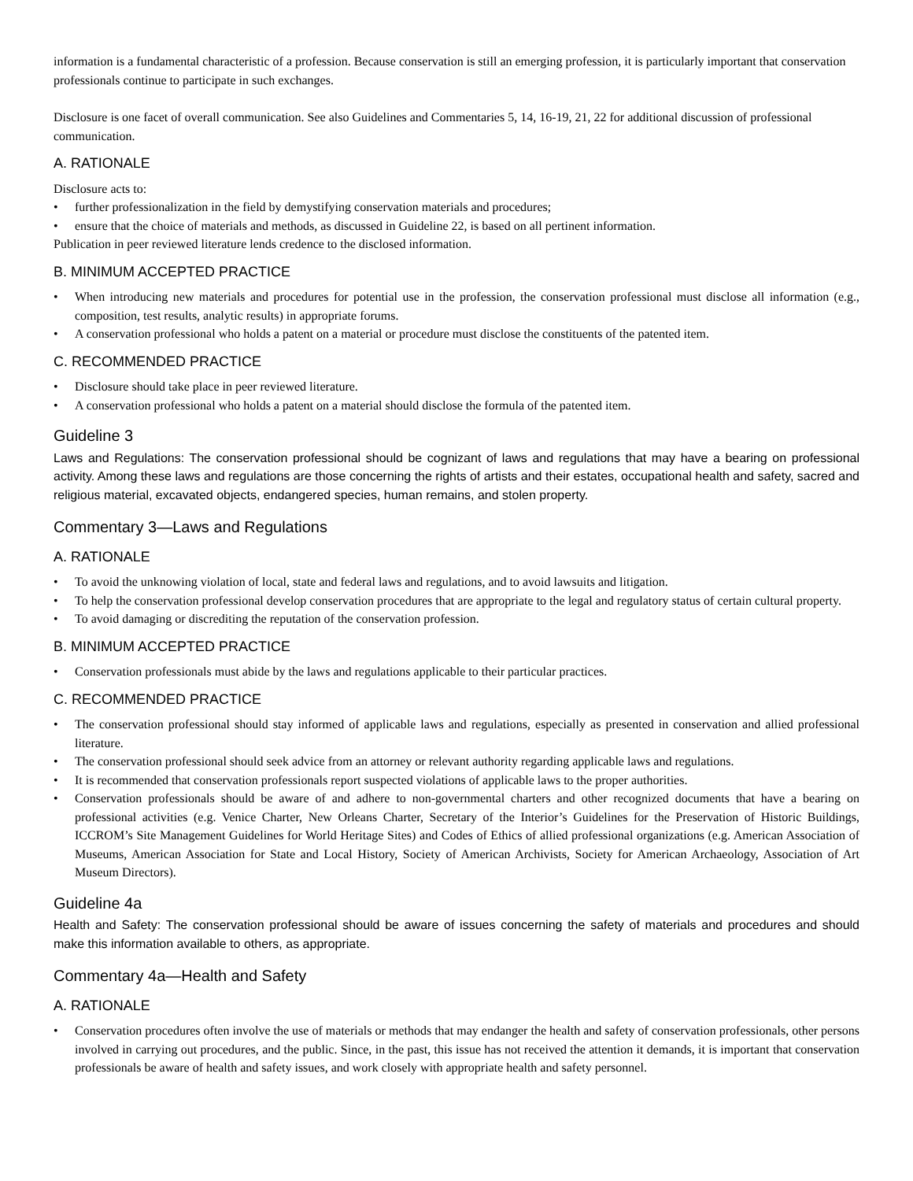information is a fundamental characteristic of a profession. Because conservation is still an emerging profession, it is particularly important that conservation professionals continue to participate in such exchanges.
Disclosure is one facet of overall communication. See also Guidelines and Commentaries 5, 14, 16-19, 21, 22 for additional discussion of professional communication.
A. RATIONALE
Disclosure acts to:
• further professionalization in the field by demystifying conservation materials and procedures;
• ensure that the choice of materials and methods, as discussed in Guideline 22, is based on all pertinent information.
Publication in peer reviewed literature lends credence to the disclosed information.
B. MINIMUM ACCEPTED PRACTICE
• When introducing new materials and procedures for potential use in the profession, the conservation professional must disclose all information (e.g., composition, test results, analytic results) in appropriate forums.
• A conservation professional who holds a patent on a material or procedure must disclose the constituents of the patented item.
C. RECOMMENDED PRACTICE
• Disclosure should take place in peer reviewed literature.
• A conservation professional who holds a patent on a material should disclose the formula of the patented item.
Guideline 3
Laws and Regulations: The conservation professional should be cognizant of laws and regulations that may have a bearing on professional activity. Among these laws and regulations are those concerning the rights of artists and their estates, occupational health and safety, sacred and religious material, excavated objects, endangered species, human remains, and stolen property.
Commentary 3—Laws and Regulations
A. RATIONALE
• To avoid the unknowing violation of local, state and federal laws and regulations, and to avoid lawsuits and litigation.
• To help the conservation professional develop conservation procedures that are appropriate to the legal and regulatory status of certain cultural property.
• To avoid damaging or discrediting the reputation of the conservation profession.
B. MINIMUM ACCEPTED PRACTICE
• Conservation professionals must abide by the laws and regulations applicable to their particular practices.
C. RECOMMENDED PRACTICE
• The conservation professional should stay informed of applicable laws and regulations, especially as presented in conservation and allied professional literature.
• The conservation professional should seek advice from an attorney or relevant authority regarding applicable laws and regulations.
• It is recommended that conservation professionals report suspected violations of applicable laws to the proper authorities.
• Conservation professionals should be aware of and adhere to non-governmental charters and other recognized documents that have a bearing on professional activities (e.g. Venice Charter, New Orleans Charter, Secretary of the Interior’s Guidelines for the Preservation of Historic Buildings, ICCROM’s Site Management Guidelines for World Heritage Sites) and Codes of Ethics of allied professional organizations (e.g. American Association of Museums, American Association for State and Local History, Society of American Archivists, Society for American Archaeology, Association of Art Museum Directors).
Guideline 4a
Health and Safety: The conservation professional should be aware of issues concerning the safety of materials and procedures and should make this information available to others, as appropriate.
Commentary 4a—Health and Safety
A. RATIONALE
• Conservation procedures often involve the use of materials or methods that may endanger the health and safety of conservation professionals, other persons involved in carrying out procedures, and the public. Since, in the past, this issue has not received the attention it demands, it is important that conservation professionals be aware of health and safety issues, and work closely with appropriate health and safety personnel.